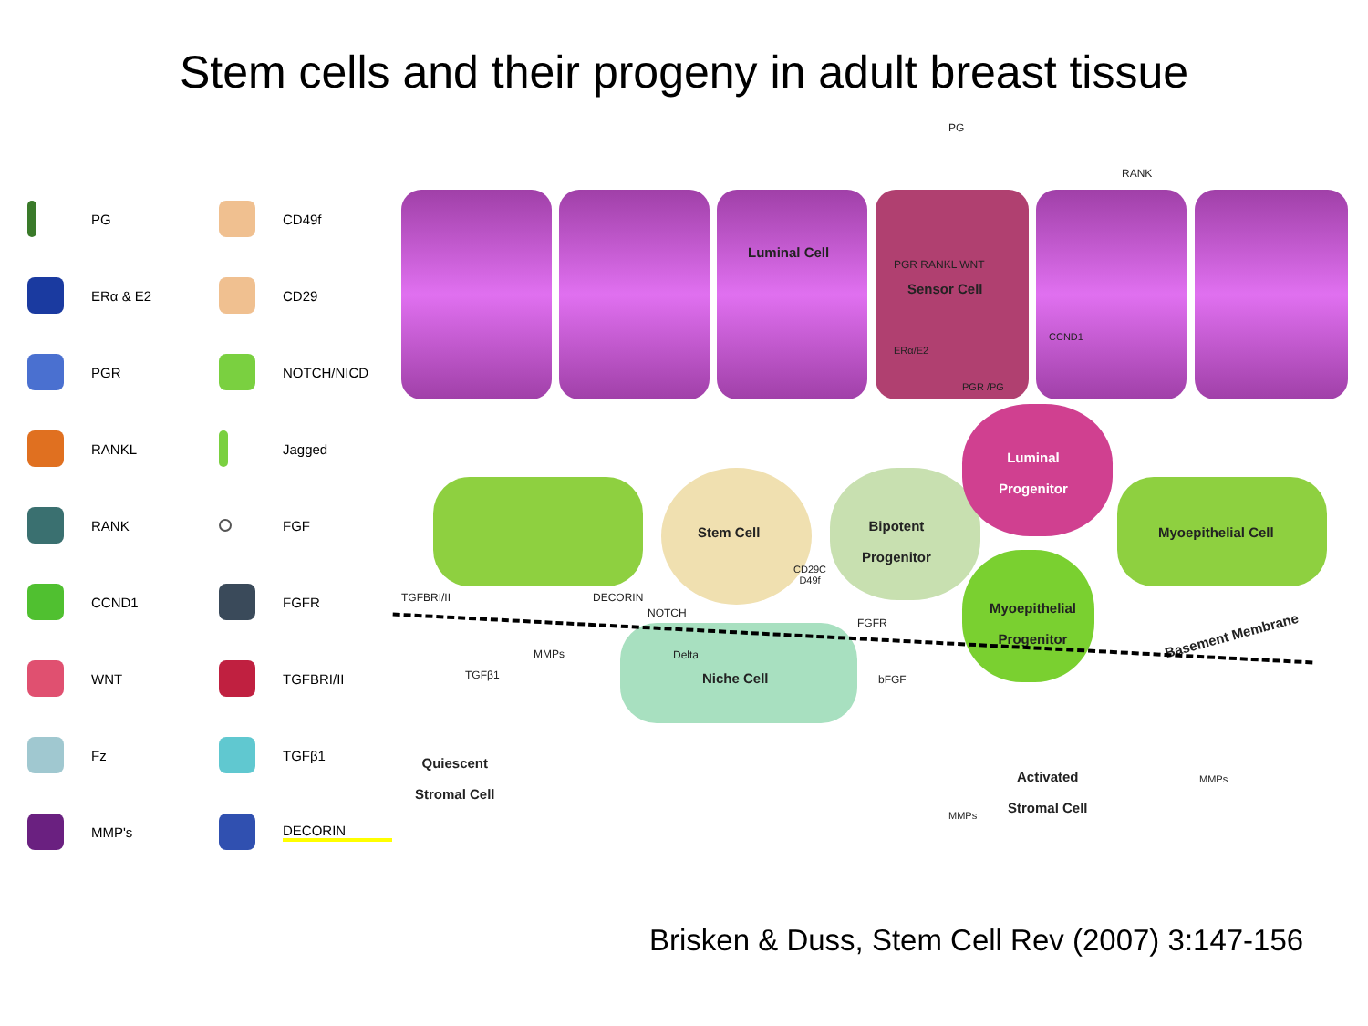Stem cells and their progeny in adult breast tissue
PG
CD49f
ERα & E2
CD29
PGR
NOTCH/NICD
RANKL
Jagged
RANK
FGF
CCND1
FGFR
WNT
TGFBRI/II
Fz
TGFβ1
MMP's
DECORIN
PG
RANK
Luminal Cell
PGR RANKL WNT
Sensor Cell
ERα/E2
PGR /PG
CCND1
Stem Cell
Bipotent
Progenitor
Luminal
Progenitor
Myoepithelial
Progenitor
Myoepithelial Cell
Niche Cell
TGFBRI/II DECORIN
NOTCH
CD29C
D49f
FGFR
MMPs Delta
TGFβ1 bFGF
Basement Membrane
Quiescent
Stromal Cell
Activated
Stromal Cell
MMPs
MMPs
Brisken & Duss, Stem Cell Rev (2007) 3:147-156